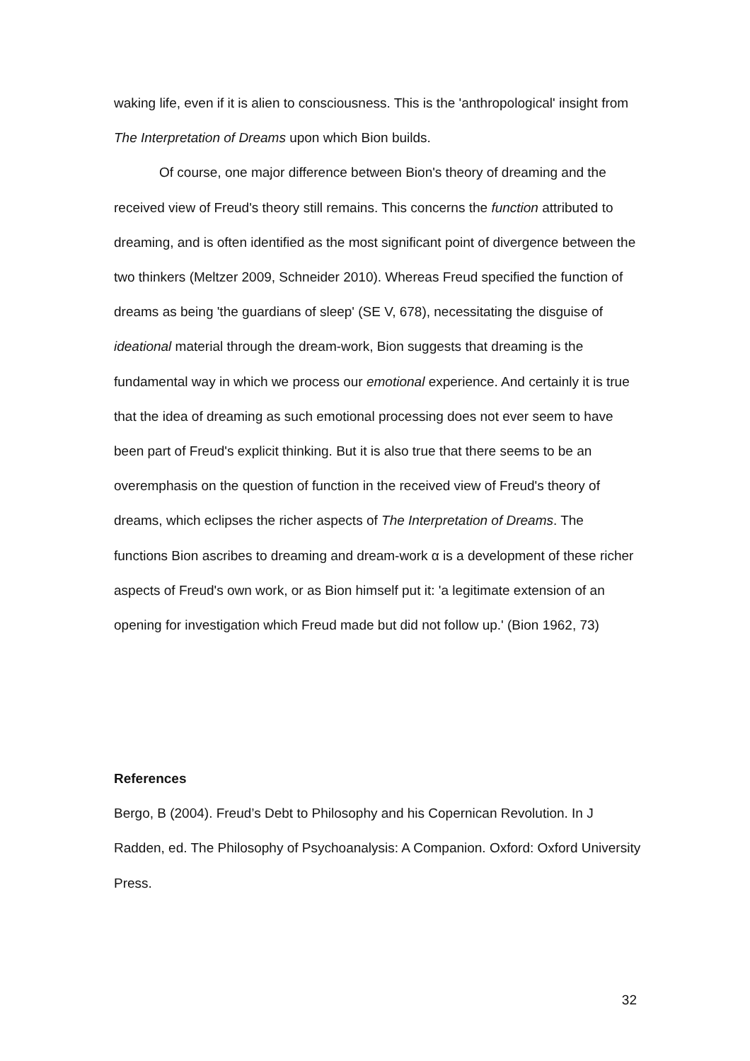waking life, even if it is alien to consciousness. This is the 'anthropological' insight from The Interpretation of Dreams upon which Bion builds.
Of course, one major difference between Bion's theory of dreaming and the received view of Freud's theory still remains. This concerns the function attributed to dreaming, and is often identified as the most significant point of divergence between the two thinkers (Meltzer 2009, Schneider 2010). Whereas Freud specified the function of dreams as being 'the guardians of sleep' (SE V, 678), necessitating the disguise of ideational material through the dream-work, Bion suggests that dreaming is the fundamental way in which we process our emotional experience. And certainly it is true that the idea of dreaming as such emotional processing does not ever seem to have been part of Freud's explicit thinking. But it is also true that there seems to be an overemphasis on the question of function in the received view of Freud's theory of dreams, which eclipses the richer aspects of The Interpretation of Dreams. The functions Bion ascribes to dreaming and dream-work α is a development of these richer aspects of Freud's own work, or as Bion himself put it: 'a legitimate extension of an opening for investigation which Freud made but did not follow up.' (Bion 1962, 73)
References
Bergo, B (2004). Freud’s Debt to Philosophy and his Copernican Revolution. In J Radden, ed. The Philosophy of Psychoanalysis: A Companion. Oxford: Oxford University Press.
32